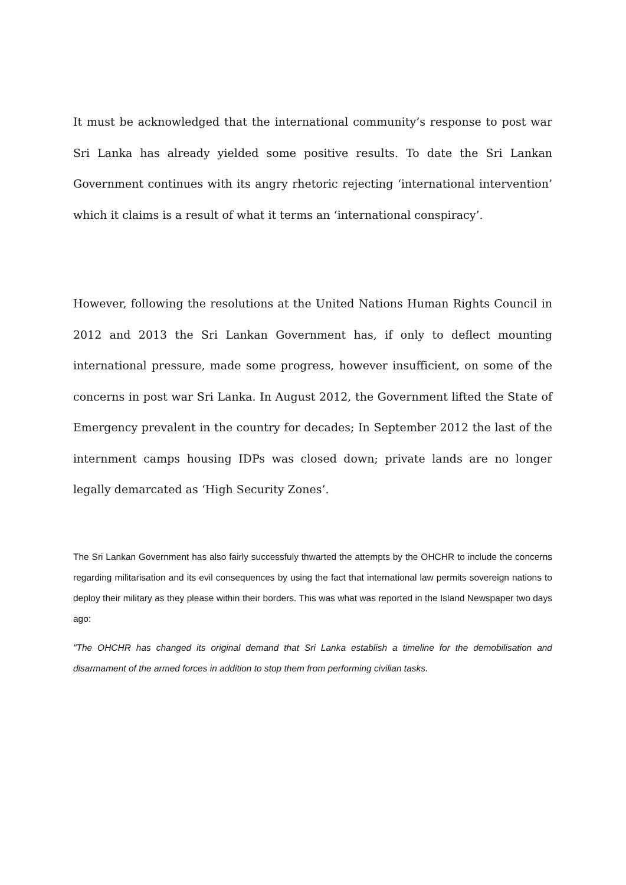It must be acknowledged that the international community’s response to post war Sri Lanka has already yielded some positive results. To date the Sri Lankan Government continues with its angry rhetoric rejecting ‘international intervention’ which it claims is a result of what it terms an ‘international conspiracy’.
However, following the resolutions at the United Nations Human Rights Council in 2012 and 2013 the Sri Lankan Government has, if only to deflect mounting international pressure, made some progress, however insufficient, on some of the concerns in post war Sri Lanka. In August 2012, the Government lifted the State of Emergency prevalent in the country for decades; In September 2012 the last of the internment camps housing IDPs was closed down; private lands are no longer legally demarcated as ‘High Security Zones’.
The Sri Lankan Government has also fairly successfuly thwarted the attempts by the OHCHR to include the concerns regarding militarisation and its evil consequences by using the fact that international law permits sovereign nations to deploy their military as they please within their borders. This was what was reported in the Island Newspaper two days ago:
"The OHCHR has changed its original demand that Sri Lanka establish a timeline for the demobilisation and disarmament of the armed forces in addition to stop them from performing civilian tasks.